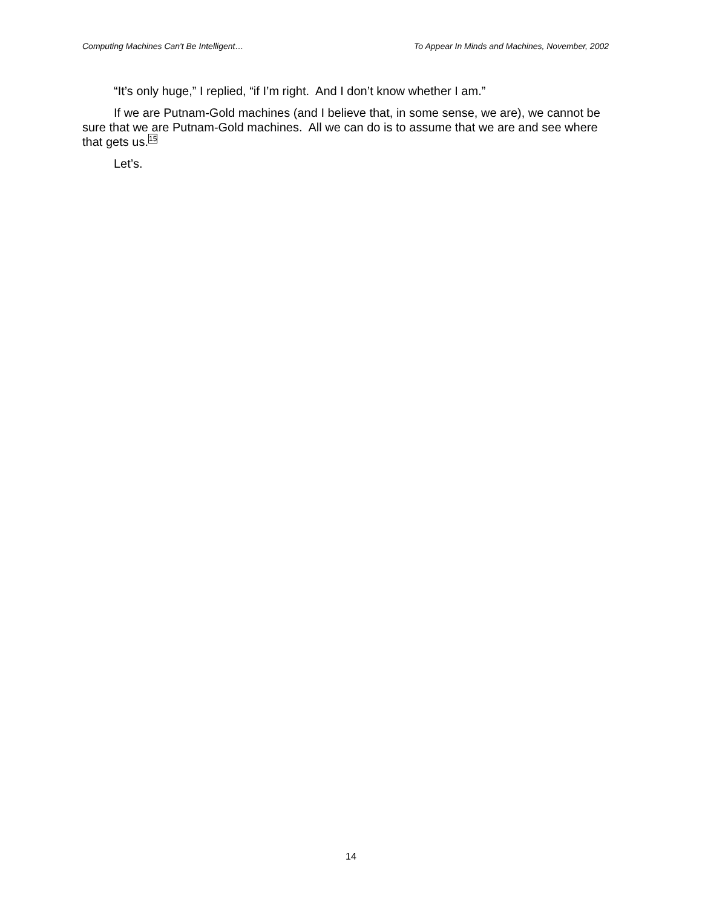Computing Machines Can't Be Intelligent… To Appear In Minds and Machines, November, 2002
“It’s only huge,” I replied, “if I’m right. And I don’t know whether I am.”
If we are Putnam-Gold machines (and I believe that, in some sense, we are), we cannot be sure that we are Putnam-Gold machines. All we can do is to assume that we are and see where that gets us.<sup>15</sup>
Let’s.
14